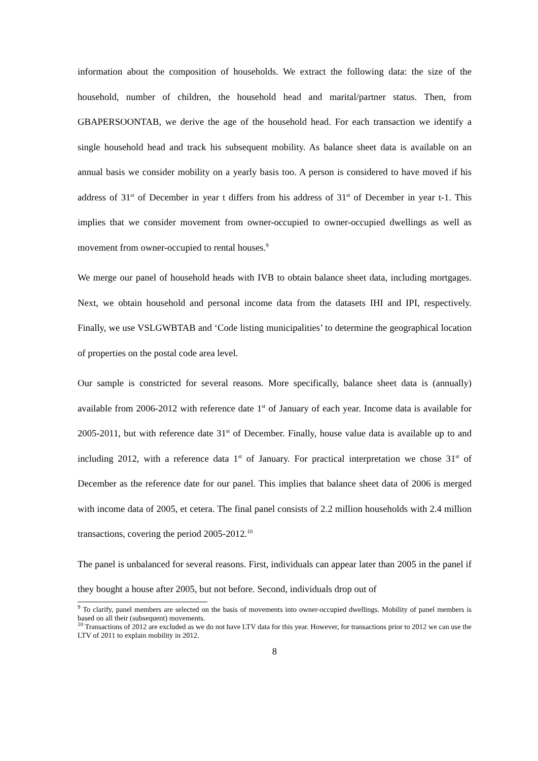information about the composition of households. We extract the following data: the size of the household, number of children, the household head and marital/partner status. Then, from GBAPERSOONTAB, we derive the age of the household head. For each transaction we identify a single household head and track his subsequent mobility. As balance sheet data is available on an annual basis we consider mobility on a yearly basis too. A person is considered to have moved if his address of 31<sup>st</sup> of December in year t differs from his address of 31<sup>st</sup> of December in year t-1. This implies that we consider movement from owner-occupied to owner-occupied dwellings as well as movement from owner-occupied to rental houses.<sup>9</sup>
We merge our panel of household heads with IVB to obtain balance sheet data, including mortgages. Next, we obtain household and personal income data from the datasets IHI and IPI, respectively. Finally, we use VSLGWBTAB and ‘Code listing municipalities’ to determine the geographical location of properties on the postal code area level.
Our sample is constricted for several reasons. More specifically, balance sheet data is (annually) available from 2006-2012 with reference date 1<sup>st</sup> of January of each year. Income data is available for 2005-2011, but with reference date 31<sup>st</sup> of December. Finally, house value data is available up to and including 2012, with a reference data 1<sup>st</sup> of January. For practical interpretation we chose 31<sup>st</sup> of December as the reference date for our panel. This implies that balance sheet data of 2006 is merged with income data of 2005, et cetera. The final panel consists of 2.2 million households with 2.4 million transactions, covering the period 2005-2012.<sup>10</sup>
The panel is unbalanced for several reasons. First, individuals can appear later than 2005 in the panel if they bought a house after 2005, but not before. Second, individuals drop out of
<sup>9</sup> To clarify, panel members are selected on the basis of movements into owner-occupied dwellings. Mobility of panel members is based on all their (subsequent) movements.
<sup>10</sup> Transactions of 2012 are excluded as we do not have LTV data for this year. However, for transactions prior to 2012 we can use the LTV of 2011 to explain mobility in 2012.
8